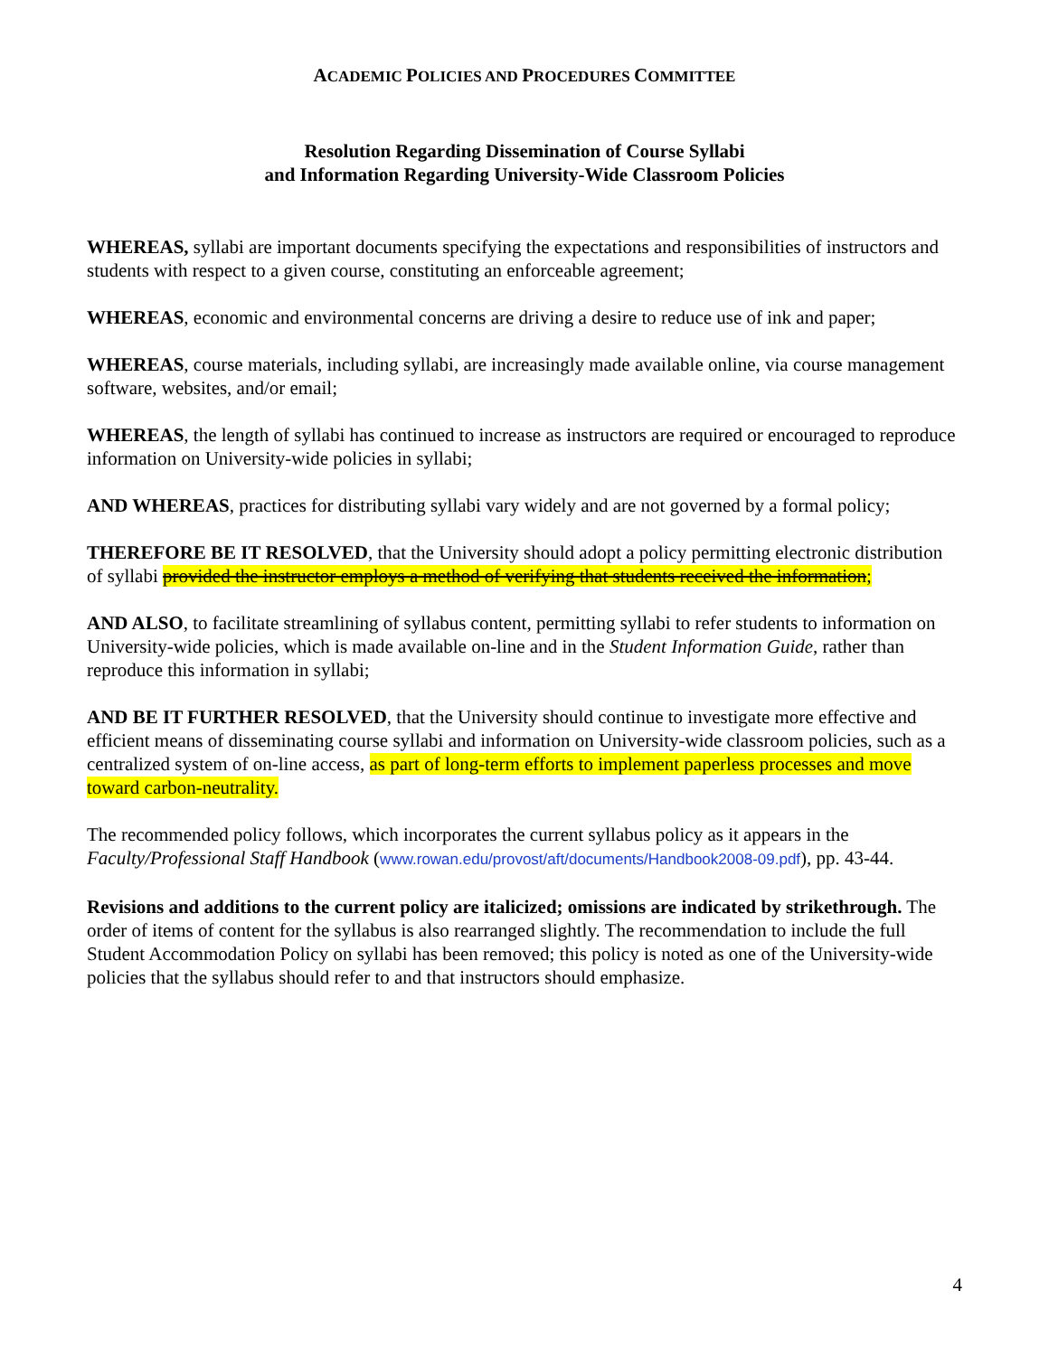ACADEMIC POLICIES AND PROCEDURES COMMITTEE
Resolution Regarding Dissemination of Course Syllabi
and Information Regarding University-Wide Classroom Policies
WHEREAS, syllabi are important documents specifying the expectations and responsibilities of instructors and students with respect to a given course, constituting an enforceable agreement;
WHEREAS, economic and environmental concerns are driving a desire to reduce use of ink and paper;
WHEREAS, course materials, including syllabi, are increasingly made available online, via course management software, websites, and/or email;
WHEREAS, the length of syllabi has continued to increase as instructors are required or encouraged to reproduce information on University-wide policies in syllabi;
AND WHEREAS, practices for distributing syllabi vary widely and are not governed by a formal policy;
THEREFORE BE IT RESOLVED, that the University should adopt a policy permitting electronic distribution of syllabi provided the instructor employs a method of verifying that students received the information;
AND ALSO, to facilitate streamlining of syllabus content, permitting syllabi to refer students to information on University-wide policies, which is made available on-line and in the Student Information Guide, rather than reproduce this information in syllabi;
AND BE IT FURTHER RESOLVED, that the University should continue to investigate more effective and efficient means of disseminating course syllabi and information on University-wide classroom policies, such as a centralized system of on-line access, as part of long-term efforts to implement paperless processes and move toward carbon-neutrality.
The recommended policy follows, which incorporates the current syllabus policy as it appears in the Faculty/Professional Staff Handbook (www.rowan.edu/provost/aft/documents/Handbook2008-09.pdf), pp. 43-44.
Revisions and additions to the current policy are italicized; omissions are indicated by strikethrough. The order of items of content for the syllabus is also rearranged slightly. The recommendation to include the full Student Accommodation Policy on syllabi has been removed; this policy is noted as one of the University-wide policies that the syllabus should refer to and that instructors should emphasize.
4